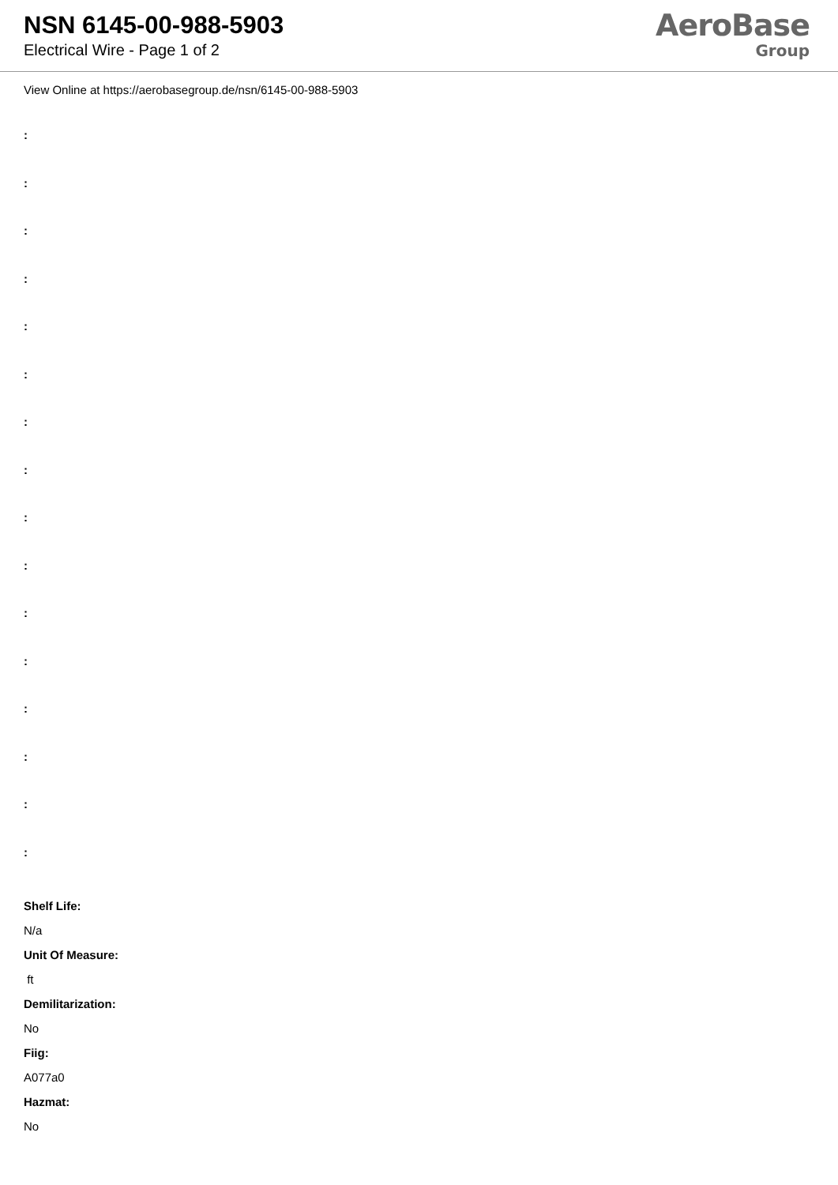NSN 6145-00-988-5903
Electrical Wire - Page 1 of 2
AeroBase
Group
View Online at https://aerobasegroup.de/nsn/6145-00-988-5903
:
:
:
:
:
:
:
:
:
:
:
:
:
:
:
:
Shelf Life:
N/a
Unit Of Measure:
ft
Demilitarization:
No
Fiig:
A077a0
Hazmat:
No